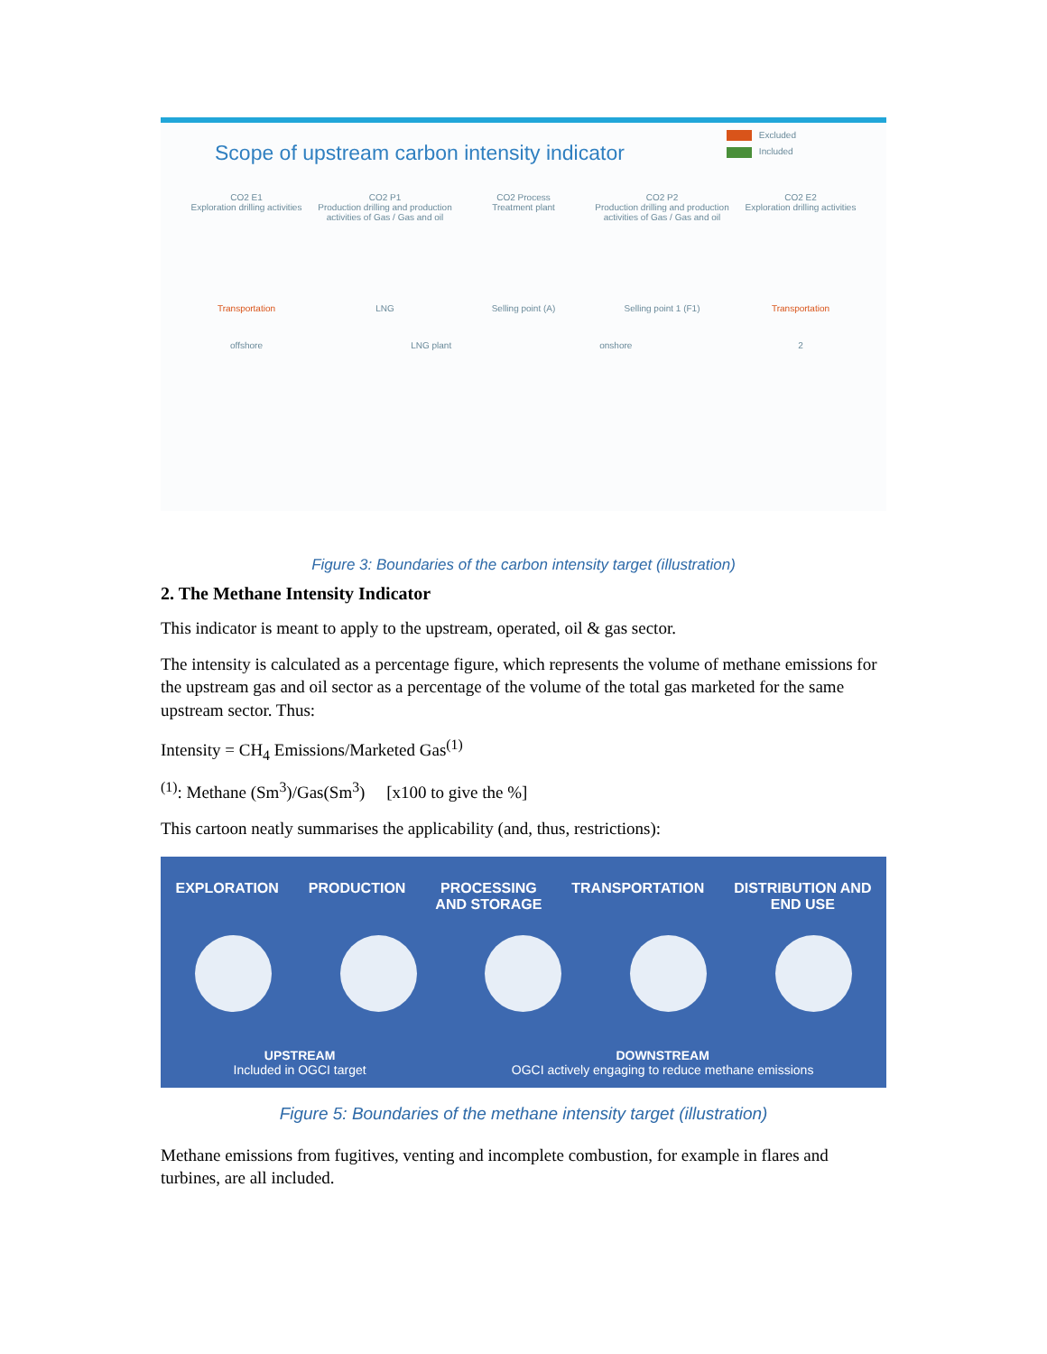Scope of upstream carbon intensity indicator
Excluded
Included
CO2 E1
Exploration drilling activities
CO2 P1
Production drilling and production activities of Gas / Gas and oil
CO2 Process
Treatment plant
CO2 P2
Production drilling and production activities of Gas / Gas and oil
CO2 E2
Exploration drilling activities
Transportation LNG Selling point (A) Selling point 1 (F1) Transportation
offshore LNG plant onshore 2
Figure 3: Boundaries of the carbon intensity target (illustration)
2. The Methane Intensity Indicator
This indicator is meant to apply to the upstream, operated, oil & gas sector.
The intensity is calculated as a percentage figure, which represents the volume of methane emissions for the upstream gas and oil sector as a percentage of the volume of the total gas marketed for the same upstream sector. Thus:
Intensity = CH<sub>4</sub> Emissions/Marketed Gas<sup>(1)</sup>
<sup>(1)</sup>: Methane (Sm<sup>3</sup>)/Gas(Sm<sup>3</sup>) [x100 to give the %]
This cartoon neatly summarises the applicability (and, thus, restrictions):
EXPLORATION PRODUCTION PROCESSING
AND STORAGE
TRANSPORTATION DISTRIBUTION AND
END USE
UPSTREAM
Included in OGCI target
DOWNSTREAM
OGCI actively engaging to reduce methane emissions
Figure 5: Boundaries of the methane intensity target (illustration)
Methane emissions from fugitives, venting and incomplete combustion, for example in flares and turbines, are all included.